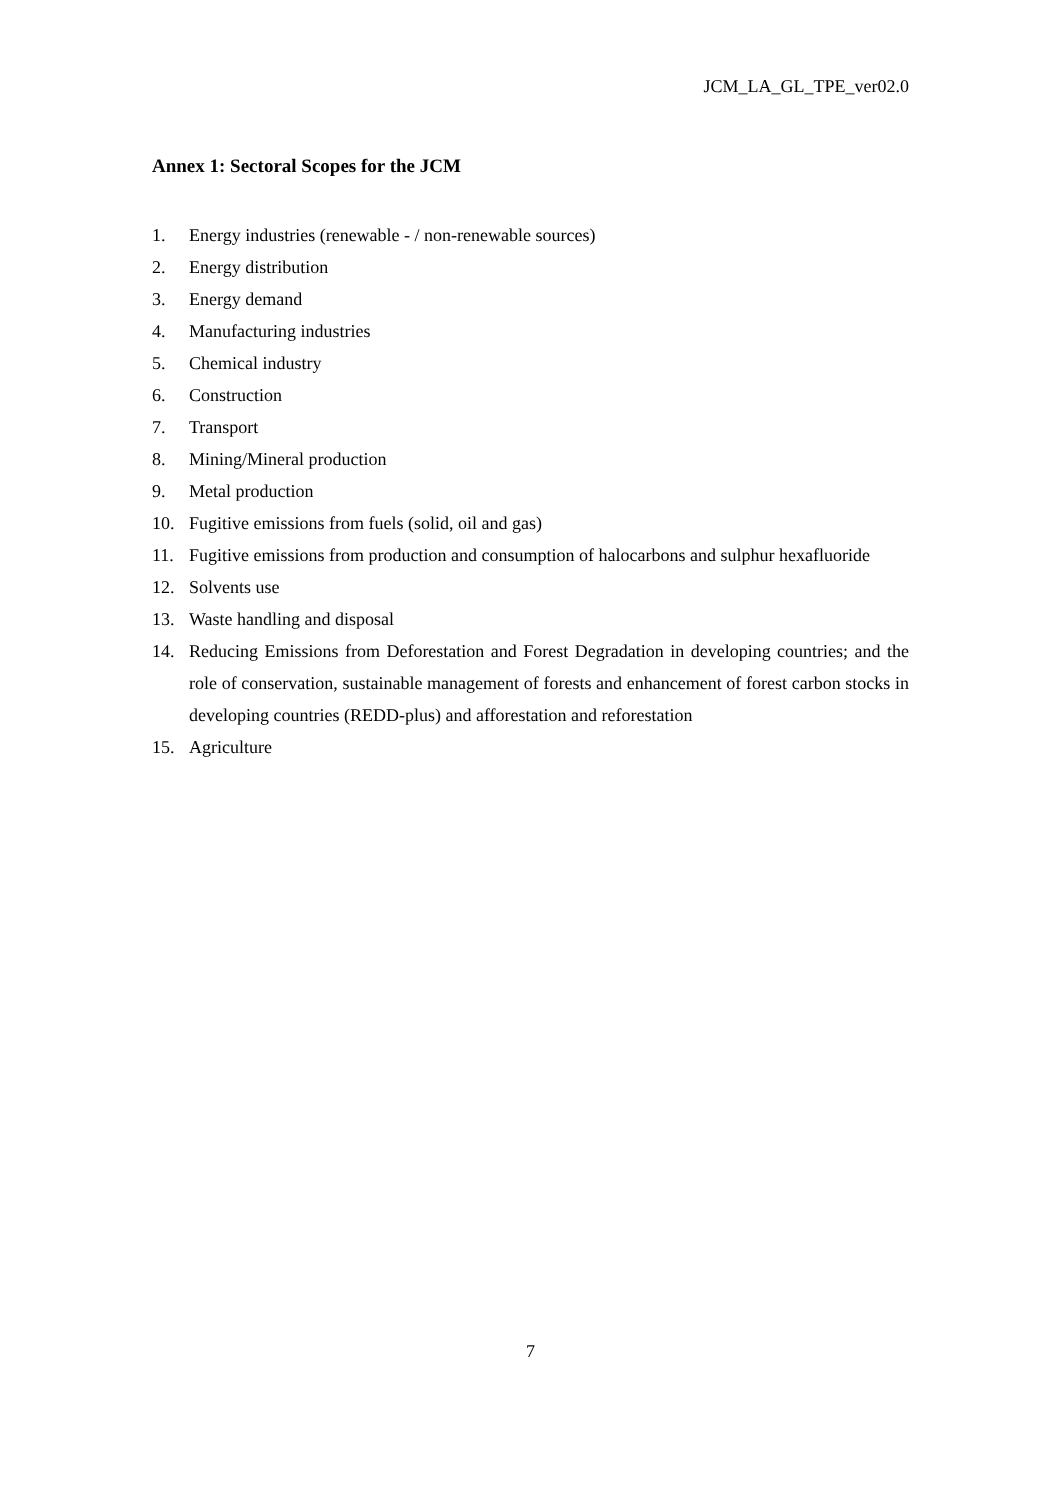JCM_LA_GL_TPE_ver02.0
Annex 1: Sectoral Scopes for the JCM
1. Energy industries (renewable - / non-renewable sources)
2. Energy distribution
3. Energy demand
4. Manufacturing industries
5. Chemical industry
6. Construction
7. Transport
8. Mining/Mineral production
9. Metal production
10. Fugitive emissions from fuels (solid, oil and gas)
11. Fugitive emissions from production and consumption of halocarbons and sulphur hexafluoride
12. Solvents use
13. Waste handling and disposal
14. Reducing Emissions from Deforestation and Forest Degradation in developing countries; and the role of conservation, sustainable management of forests and enhancement of forest carbon stocks in developing countries (REDD-plus) and afforestation and reforestation
15. Agriculture
7